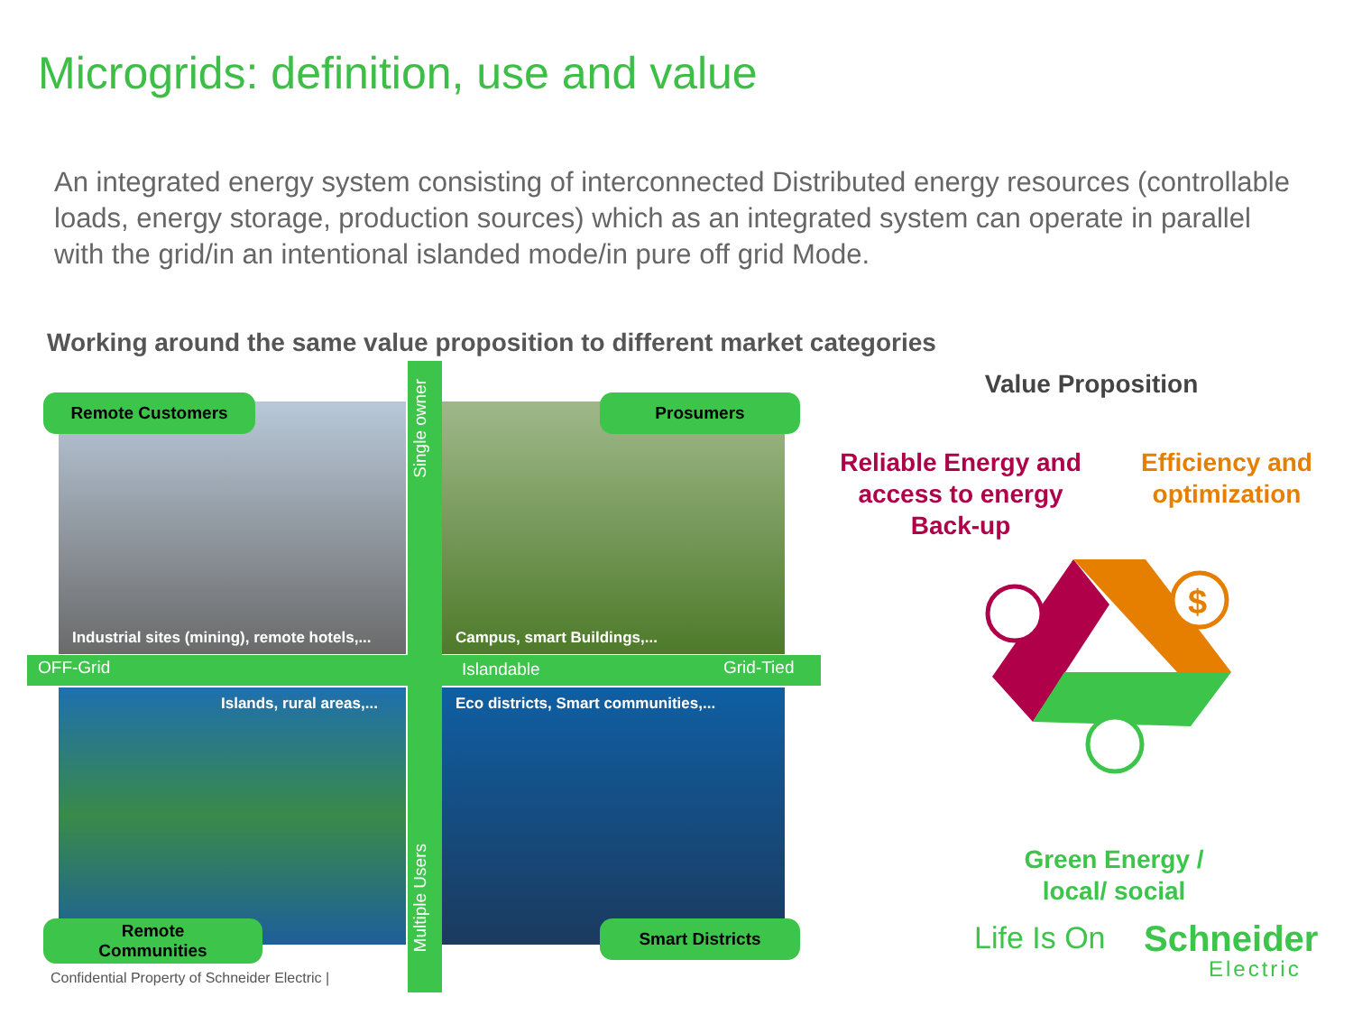Microgrids: definition, use and value
An integrated energy system consisting of interconnected Distributed energy resources (controllable loads, energy storage, production sources) which as an integrated system can operate in parallel with the grid/in an intentional islanded mode/in pure off grid Mode.
Working around the same value proposition to different market categories
Remote Customers Prosumers
Industrial sites (mining), remote hotels,...
Campus, smart Buildings,...
OFF-Grid Islandable Grid-Tied
Single owner
Islands, rural areas,...
Eco districts, Smart communities,...
Multiple Users
Remote
Communities
Smart Districts
Confidential Property of Schneider Electric |
Value Proposition
Reliable Energy and access to energy Back-up
Efficiency and optimization
$
Green Energy / local/ social
Life Is On Schneider
Electric